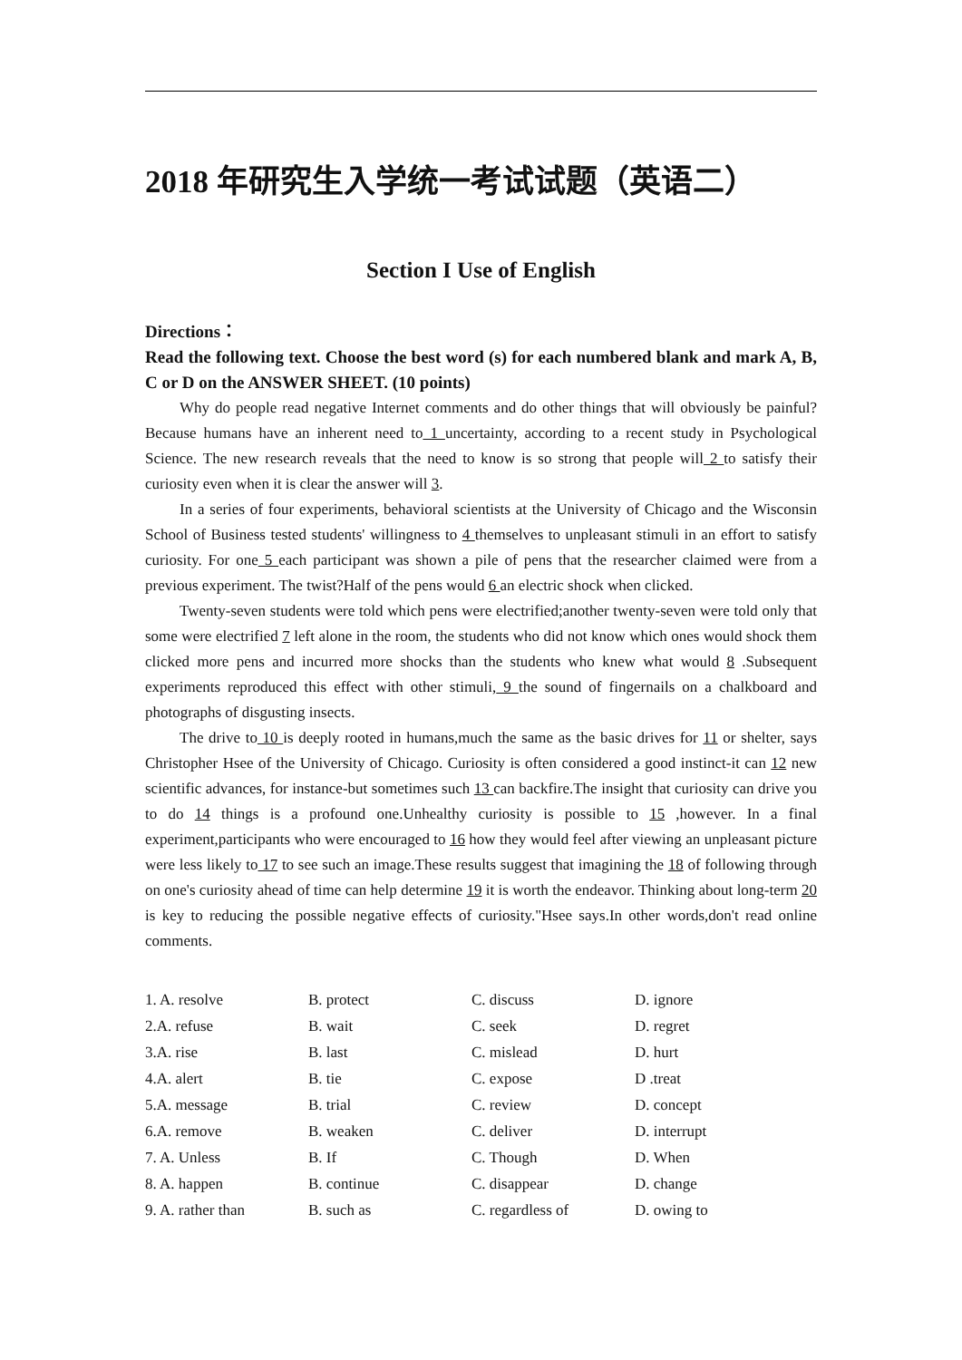2018 年研究生入学统一考试试题（英语二）
Section I Use of English
Directions：
Read the following text. Choose the best word (s) for each numbered blank and mark A, B, C or D on the ANSWER SHEET. (10 points)
Why do people read negative Internet comments and do other things that will obviously be painful? Because humans have an inherent need to 1 uncertainty, according to a recent study in Psychological Science. The new research reveals that the need to know is so strong that people will 2 to satisfy their curiosity even when it is clear the answer will 3.
In a series of four experiments, behavioral scientists at the University of Chicago and the Wisconsin School of Business tested students' willingness to 4 themselves to unpleasant stimuli in an effort to satisfy curiosity. For one 5 each participant was shown a pile of pens that the researcher claimed were from a previous experiment. The twist?Half of the pens would 6 an electric shock when clicked.
Twenty-seven students were told which pens were electrified;another twenty-seven were told only that some were electrified 7 left alone in the room, the students who did not know which ones would shock them clicked more pens and incurred more shocks than the students who knew what would 8 .Subsequent experiments reproduced this effect with other stimuli, 9 the sound of fingernails on a chalkboard and photographs of disgusting insects.
The drive to 10 is deeply rooted in humans,much the same as the basic drives for 11 or shelter, says Christopher Hsee of the University of Chicago. Curiosity is often considered a good instinct-it can 12 new scientific advances, for instance-but sometimes such 13 can backfire.The insight that curiosity can drive you to do 14 things is a profound one.Unhealthy curiosity is possible to 15 ,however. In a final experiment,participants who were encouraged to 16 how they would feel after viewing an unpleasant picture were less likely to 17 to see such an image.These results suggest that imagining the 18 of following through on one's curiosity ahead of time can help determine 19 it is worth the endeavor. Thinking about long-term 20 is key to reducing the possible negative effects of curiosity."Hsee says.In other words,don't read online comments.
| 1. A. resolve | B. protect | C. discuss | D. ignore |
| 2.A. refuse | B. wait | C. seek | D. regret |
| 3.A. rise | B. last | C. mislead | D. hurt |
| 4.A. alert | B. tie | C. expose | D .treat |
| 5.A. message | B. trial | C. review | D. concept |
| 6.A. remove | B. weaken | C. deliver | D. interrupt |
| 7. A. Unless | B. If | C. Though | D. When |
| 8. A. happen | B. continue | C. disappear | D. change |
| 9. A. rather than | B. such as | C. regardless of | D. owing to |